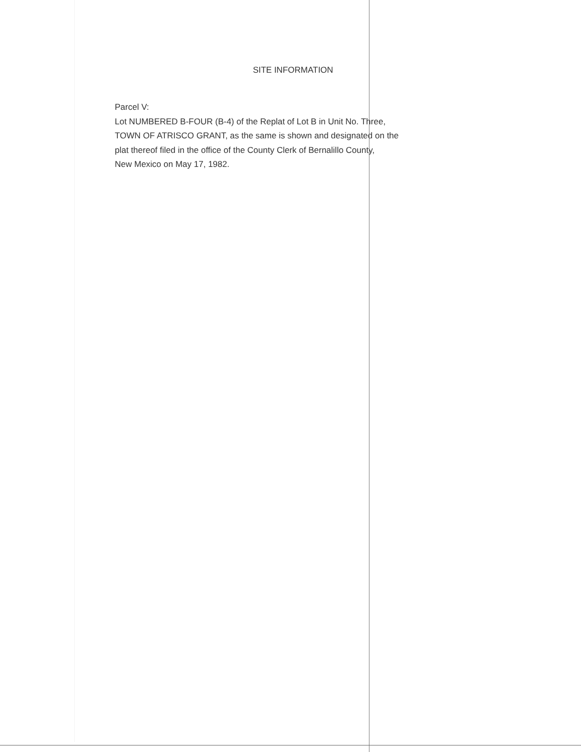SITE INFORMATION
Parcel V:
Lot NUMBERED B-FOUR (B-4) of the Replat of Lot B in Unit No. Three,
TOWN OF ATRISCO GRANT, as the same is shown and designated on the
plat thereof filed in the office of the County Clerk of Bernalillo County,
New Mexico on May 17, 1982.